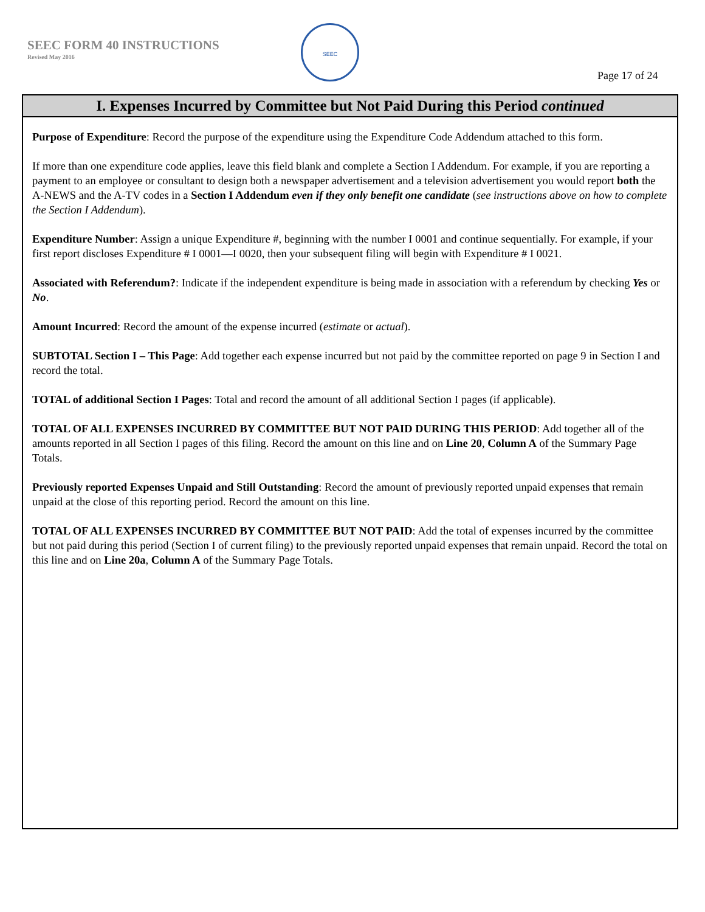SEEC FORM 40 INSTRUCTIONS
Revised May 2016
SEEC
Page 17 of 24
I. Expenses Incurred by Committee but Not Paid During this Period continued
Purpose of Expenditure: Record the purpose of the expenditure using the Expenditure Code Addendum attached to this form.
If more than one expenditure code applies, leave this field blank and complete a Section I Addendum. For example, if you are reporting a payment to an employee or consultant to design both a newspaper advertisement and a television advertisement you would report both the A-NEWS and the A-TV codes in a Section I Addendum even if they only benefit one candidate (see instructions above on how to complete the Section I Addendum).
Expenditure Number: Assign a unique Expenditure #, beginning with the number I 0001 and continue sequentially. For example, if your first report discloses Expenditure # I 0001—I 0020, then your subsequent filing will begin with Expenditure # I 0021.
Associated with Referendum?: Indicate if the independent expenditure is being made in association with a referendum by checking Yes or No.
Amount Incurred: Record the amount of the expense incurred (estimate or actual).
SUBTOTAL Section I – This Page: Add together each expense incurred but not paid by the committee reported on page 9 in Section I and record the total.
TOTAL of additional Section I Pages: Total and record the amount of all additional Section I pages (if applicable).
TOTAL OF ALL EXPENSES INCURRED BY COMMITTEE BUT NOT PAID DURING THIS PERIOD: Add together all of the amounts reported in all Section I pages of this filing. Record the amount on this line and on Line 20, Column A of the Summary Page Totals.
Previously reported Expenses Unpaid and Still Outstanding: Record the amount of previously reported unpaid expenses that remain unpaid at the close of this reporting period. Record the amount on this line.
TOTAL OF ALL EXPENSES INCURRED BY COMMITTEE BUT NOT PAID: Add the total of expenses incurred by the committee but not paid during this period (Section I of current filing) to the previously reported unpaid expenses that remain unpaid. Record the total on this line and on Line 20a, Column A of the Summary Page Totals.